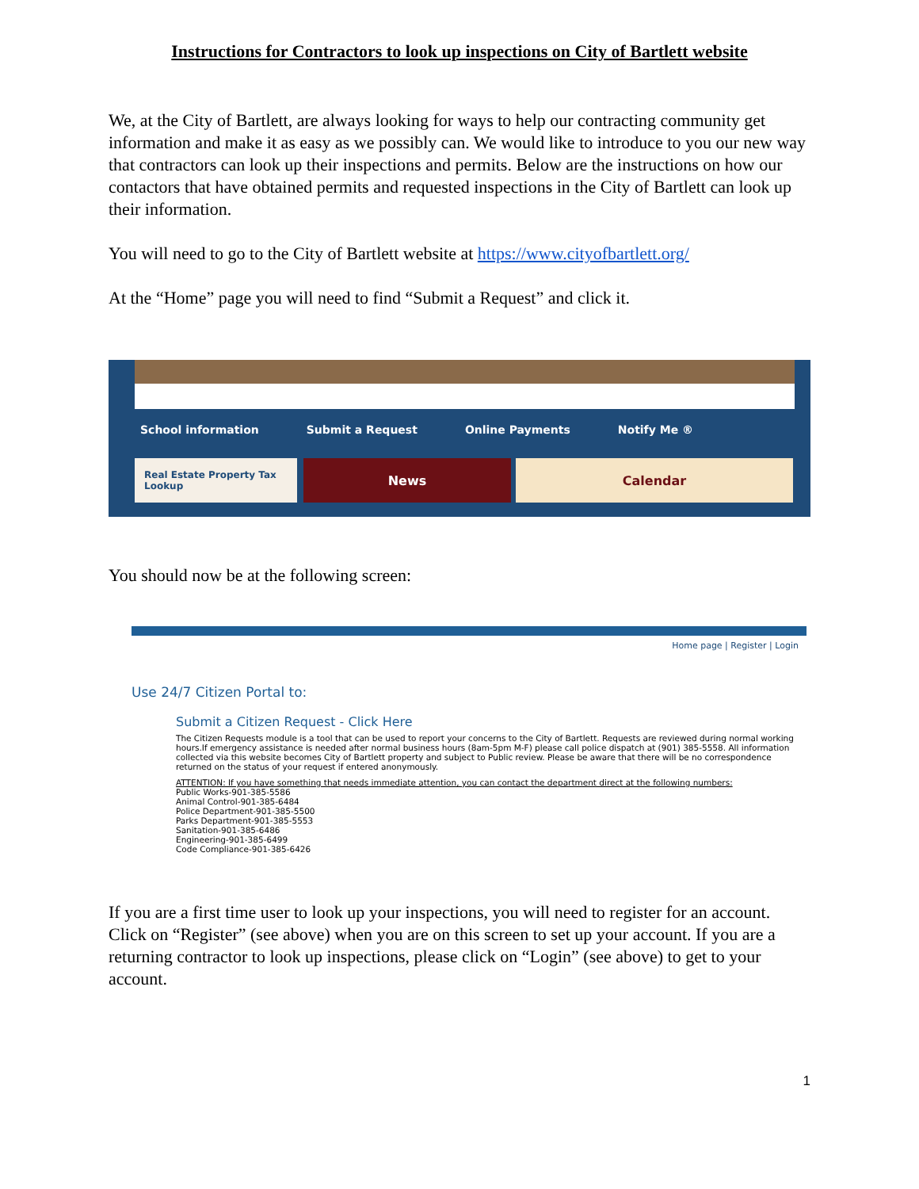Instructions for Contractors to look up inspections on City of Bartlett website
We, at the City of Bartlett, are always looking for ways to help our contracting community get information and make it as easy as we possibly can. We would like to introduce to you our new way that contractors can look up their inspections and permits. Below are the instructions on how our contactors that have obtained permits and requested inspections in the City of Bartlett can look up their information.
You will need to go to the City of Bartlett website at https://www.cityofbartlett.org/
At the “Home” page you will need to find “Submit a Request” and click it.
School information Submit a Request Online Payments Notify Me ®
Real Estate Property Tax Lookup
News Calendar
You should now be at the following screen:
Home page | Register | Login
Use 24/7 Citizen Portal to:
Submit a Citizen Request - Click Here
The Citizen Requests module is a tool that can be used to report your concerns to the City of Bartlett. Requests are reviewed during normal working hours.If emergency assistance is needed after normal business hours (8am-5pm M-F) please call police dispatch at (901) 385-5558. All information collected via this website becomes City of Bartlett property and subject to Public review. Please be aware that there will be no correspondence returned on the status of your request if entered anonymously.
ATTENTION: If you have something that needs immediate attention, you can contact the department direct at the following numbers:
Public Works-901-385-5586
Animal Control-901-385-6484
Police Department-901-385-5500
Parks Department-901-385-5553
Sanitation-901-385-6486
Engineering-901-385-6499
Code Compliance-901-385-6426
If you are a first time user to look up your inspections, you will need to register for an account. Click on “Register” (see above) when you are on this screen to set up your account. If you are a returning contractor to look up inspections, please click on “Login” (see above) to get to your account.
1